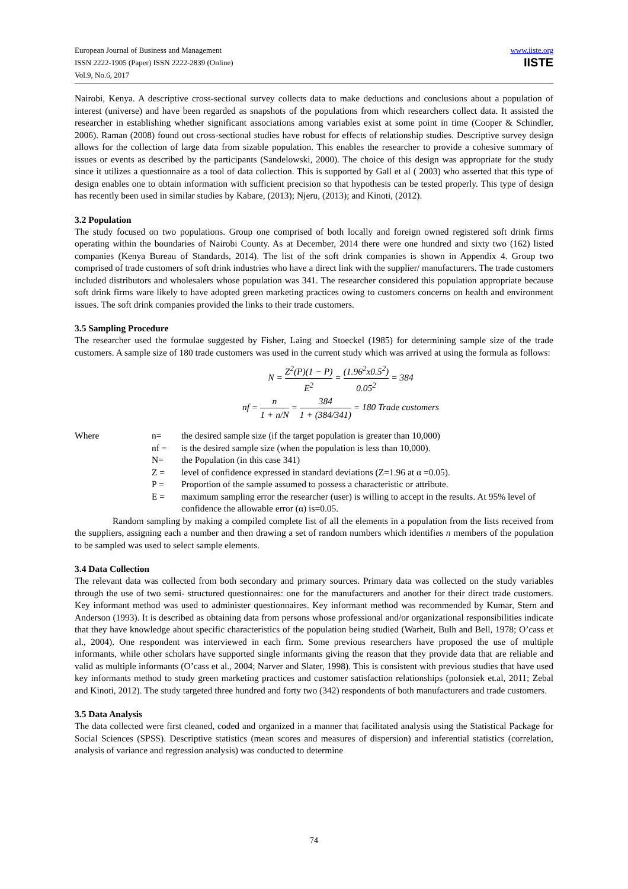European Journal of Business and Management
ISSN 2222-1905 (Paper) ISSN 2222-2839 (Online)
Vol.9, No.6, 2017
www.iiste.org
IISTE
Nairobi, Kenya. A descriptive cross-sectional survey collects data to make deductions and conclusions about a population of interest (universe) and have been regarded as snapshots of the populations from which researchers collect data. It assisted the researcher in establishing whether significant associations among variables exist at some point in time (Cooper & Schindler, 2006). Raman (2008) found out cross-sectional studies have robust for effects of relationship studies. Descriptive survey design allows for the collection of large data from sizable population. This enables the researcher to provide a cohesive summary of issues or events as described by the participants (Sandelowski, 2000). The choice of this design was appropriate for the study since it utilizes a questionnaire as a tool of data collection. This is supported by Gall et al ( 2003) who asserted that this type of design enables one to obtain information with sufficient precision so that hypothesis can be tested properly. This type of design has recently been used in similar studies by Kabare, (2013); Njeru, (2013); and Kinoti, (2012).
3.2 Population
The study focused on two populations. Group one comprised of both locally and foreign owned registered soft drink firms operating within the boundaries of Nairobi County. As at December, 2014 there were one hundred and sixty two (162) listed companies (Kenya Bureau of Standards, 2014). The list of the soft drink companies is shown in Appendix 4. Group two comprised of trade customers of soft drink industries who have a direct link with the supplier/ manufacturers. The trade customers included distributors and wholesalers whose population was 341. The researcher considered this population appropriate because soft drink firms ware likely to have adopted green marketing practices owing to customers concerns on health and environment issues. The soft drink companies provided the links to their trade customers.
3.5 Sampling Procedure
The researcher used the formulae suggested by Fisher, Laing and Stoeckel (1985) for determining sample size of the trade customers. A sample size of 180 trade customers was used in the current study which was arrived at using the formula as follows:
N = Z<sup>2</sup>(P)(1 − P) E<sup>2</sup> = (1.96<sup>2</sup>x0.5<sup>2</sup>) 0.05<sup>2</sup> = 384
nf = n 1 + n/N = 384 1 + (384/341) = 180 Trade customers
Where
n=
the desired sample size (if the target population is greater than 10,000)
nf =
is the desired sample size (when the population is less than 10,000).
N=
the Population (in this case 341)
Z =
level of confidence expressed in standard deviations (Z=1.96 at α =0.05).
P =
Proportion of the sample assumed to possess a characteristic or attribute.
E =
maximum sampling error the researcher (user) is willing to accept in the results. At 95% level of confidence the allowable error (α) is=0.05.
Random sampling by making a compiled complete list of all the elements in a population from the lists received from the suppliers, assigning each a number and then drawing a set of random numbers which identifies n members of the population to be sampled was used to select sample elements.
3.4 Data Collection
The relevant data was collected from both secondary and primary sources. Primary data was collected on the study variables through the use of two semi- structured questionnaires: one for the manufacturers and another for their direct trade customers. Key informant method was used to administer questionnaires. Key informant method was recommended by Kumar, Stern and Anderson (1993). It is described as obtaining data from persons whose professional and/or organizational responsibilities indicate that they have knowledge about specific characteristics of the population being studied (Warheit, Bulh and Bell, 1978; O’cass et al., 2004). One respondent was interviewed in each firm. Some previous researchers have proposed the use of multiple informants, while other scholars have supported single informants giving the reason that they provide data that are reliable and valid as multiple informants (O’cass et al., 2004; Narver and Slater, 1998). This is consistent with previous studies that have used key informants method to study green marketing practices and customer satisfaction relationships (polonsiek et.al, 2011; Zebal and Kinoti, 2012). The study targeted three hundred and forty two (342) respondents of both manufacturers and trade customers.
3.5 Data Analysis
The data collected were first cleaned, coded and organized in a manner that facilitated analysis using the Statistical Package for Social Sciences (SPSS). Descriptive statistics (mean scores and measures of dispersion) and inferential statistics (correlation, analysis of variance and regression analysis) was conducted to determine
74